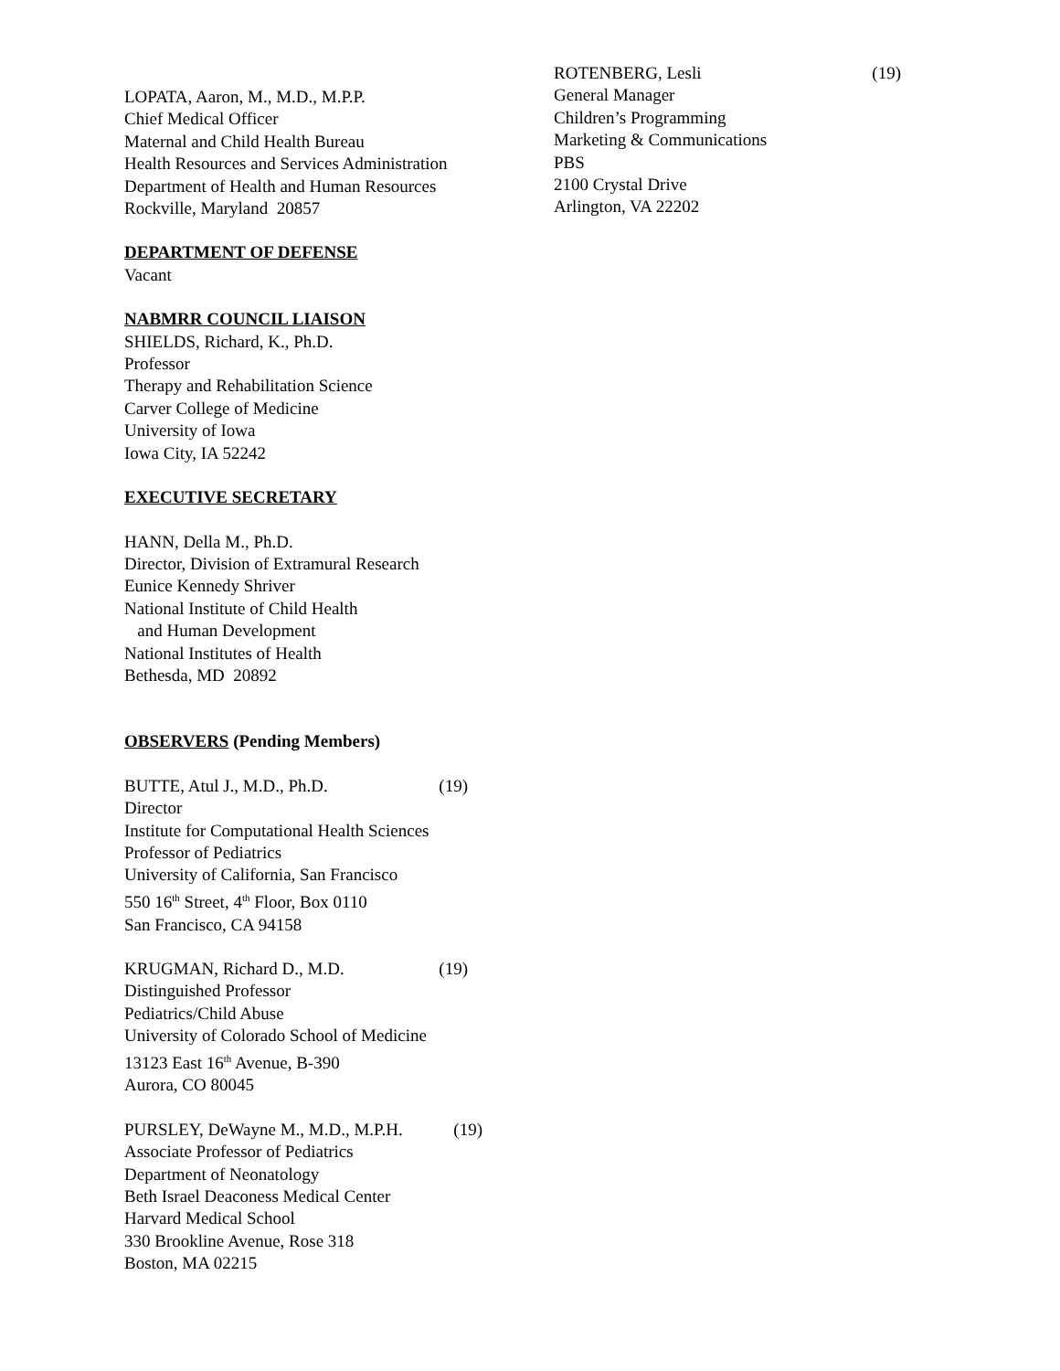LOPATA, Aaron, M., M.D., M.P.P.
Chief Medical Officer
Maternal and Child Health Bureau
Health Resources and Services Administration
Department of Health and Human Resources
Rockville, Maryland 20857
DEPARTMENT OF DEFENSE
Vacant
NABMRR COUNCIL LIAISON
SHIELDS, Richard, K., Ph.D.
Professor
Therapy and Rehabilitation Science
Carver College of Medicine
University of Iowa
Iowa City, IA 52242
EXECUTIVE SECRETARY
HANN, Della M., Ph.D.
Director, Division of Extramural Research
Eunice Kennedy Shriver
National Institute of Child Health
and Human Development
National Institutes of Health
Bethesda, MD 20892
OBSERVERS (Pending Members)
BUTTE, Atul J., M.D., Ph.D. (19)
Director
Institute for Computational Health Sciences
Professor of Pediatrics
University of California, San Francisco
550 16<sup>th</sup> Street, 4<sup>th</sup> Floor, Box 0110
San Francisco, CA 94158
KRUGMAN, Richard D., M.D. (19)
Distinguished Professor
Pediatrics/Child Abuse
University of Colorado School of Medicine
13123 East 16<sup>th</sup> Avenue, B-390
Aurora, CO 80045
PURSLEY, DeWayne M., M.D., M.P.H. (19)
Associate Professor of Pediatrics
Department of Neonatology
Beth Israel Deaconess Medical Center
Harvard Medical School
330 Brookline Avenue, Rose 318
Boston, MA 02215
ROTENBERG, Lesli (19)
General Manager
Children’s Programming
Marketing & Communications
PBS
2100 Crystal Drive
Arlington, VA 22202